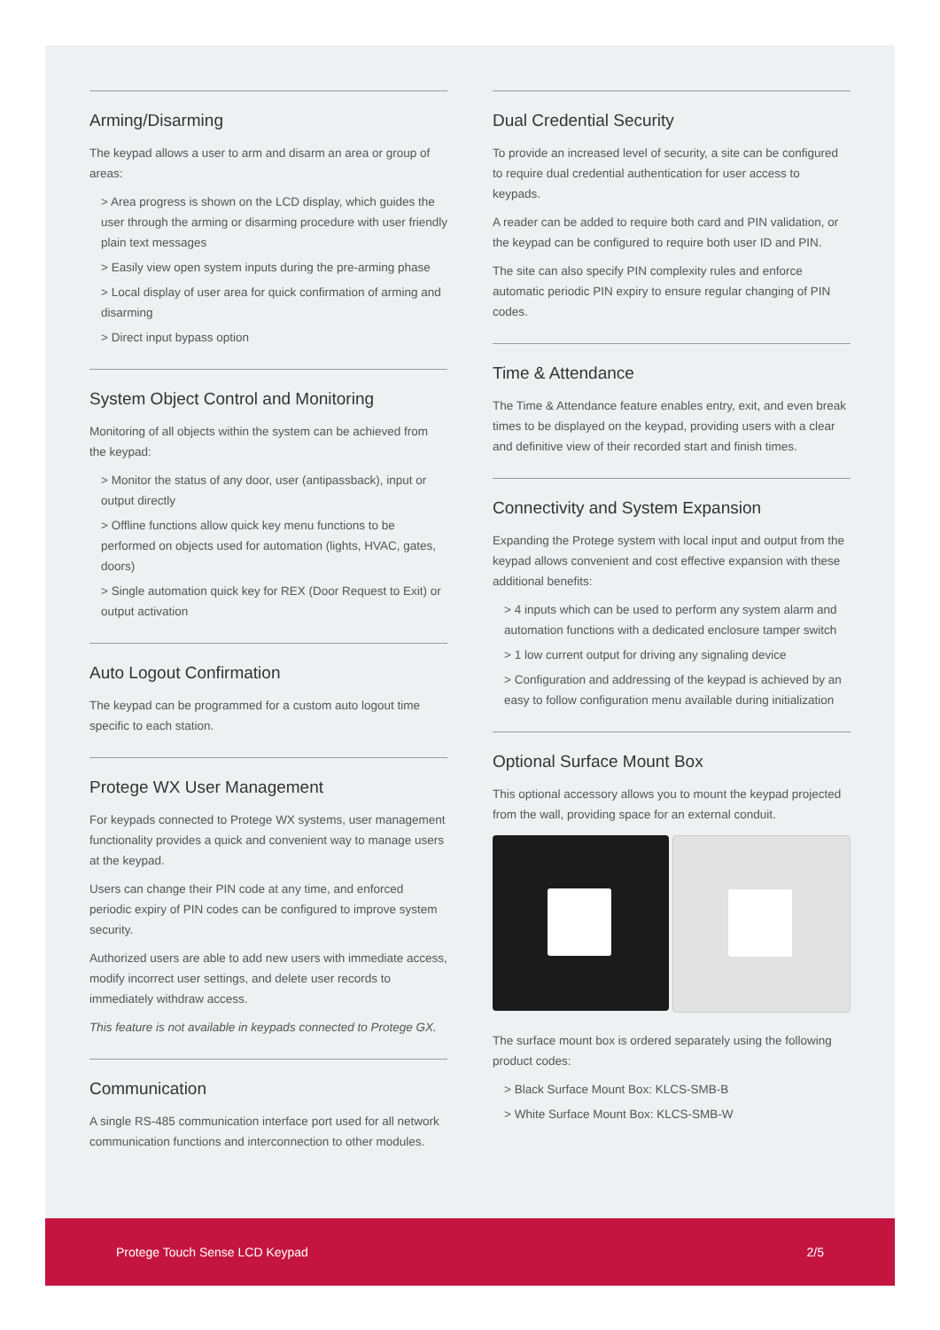Arming/Disarming
The keypad allows a user to arm and disarm an area or group of areas:
> Area progress is shown on the LCD display, which guides the user through the arming or disarming procedure with user friendly plain text messages
> Easily view open system inputs during the pre-arming phase
> Local display of user area for quick confirmation of arming and disarming
> Direct input bypass option
System Object Control and Monitoring
Monitoring of all objects within the system can be achieved from the keypad:
> Monitor the status of any door, user (antipassback), input or output directly
> Offline functions allow quick key menu functions to be performed on objects used for automation (lights, HVAC, gates, doors)
> Single automation quick key for REX (Door Request to Exit) or output activation
Auto Logout Confirmation
The keypad can be programmed for a custom auto logout time specific to each station.
Protege WX User Management
For keypads connected to Protege WX systems, user management functionality provides a quick and convenient way to manage users at the keypad.
Users can change their PIN code at any time, and enforced periodic expiry of PIN codes can be configured to improve system security.
Authorized users are able to add new users with immediate access, modify incorrect user settings, and delete user records to immediately withdraw access.
This feature is not available in keypads connected to Protege GX.
Communication
A single RS-485 communication interface port used for all network communication functions and interconnection to other modules.
Dual Credential Security
To provide an increased level of security, a site can be configured to require dual credential authentication for user access to keypads.
A reader can be added to require both card and PIN validation, or the keypad can be configured to require both user ID and PIN.
The site can also specify PIN complexity rules and enforce automatic periodic PIN expiry to ensure regular changing of PIN codes.
Time & Attendance
The Time & Attendance feature enables entry, exit, and even break times to be displayed on the keypad, providing users with a clear and definitive view of their recorded start and finish times.
Connectivity and System Expansion
Expanding the Protege system with local input and output from the keypad allows convenient and cost effective expansion with these additional benefits:
> 4 inputs which can be used to perform any system alarm and automation functions with a dedicated enclosure tamper switch
> 1 low current output for driving any signaling device
> Configuration and addressing of the keypad is achieved by an easy to follow configuration menu available during initialization
Optional Surface Mount Box
This optional accessory allows you to mount the keypad projected from the wall, providing space for an external conduit.
The surface mount box is ordered separately using the following product codes:
> Black Surface Mount Box: KLCS-SMB-B
> White Surface Mount Box: KLCS-SMB-W
Protege Touch Sense LCD Keypad 2/5